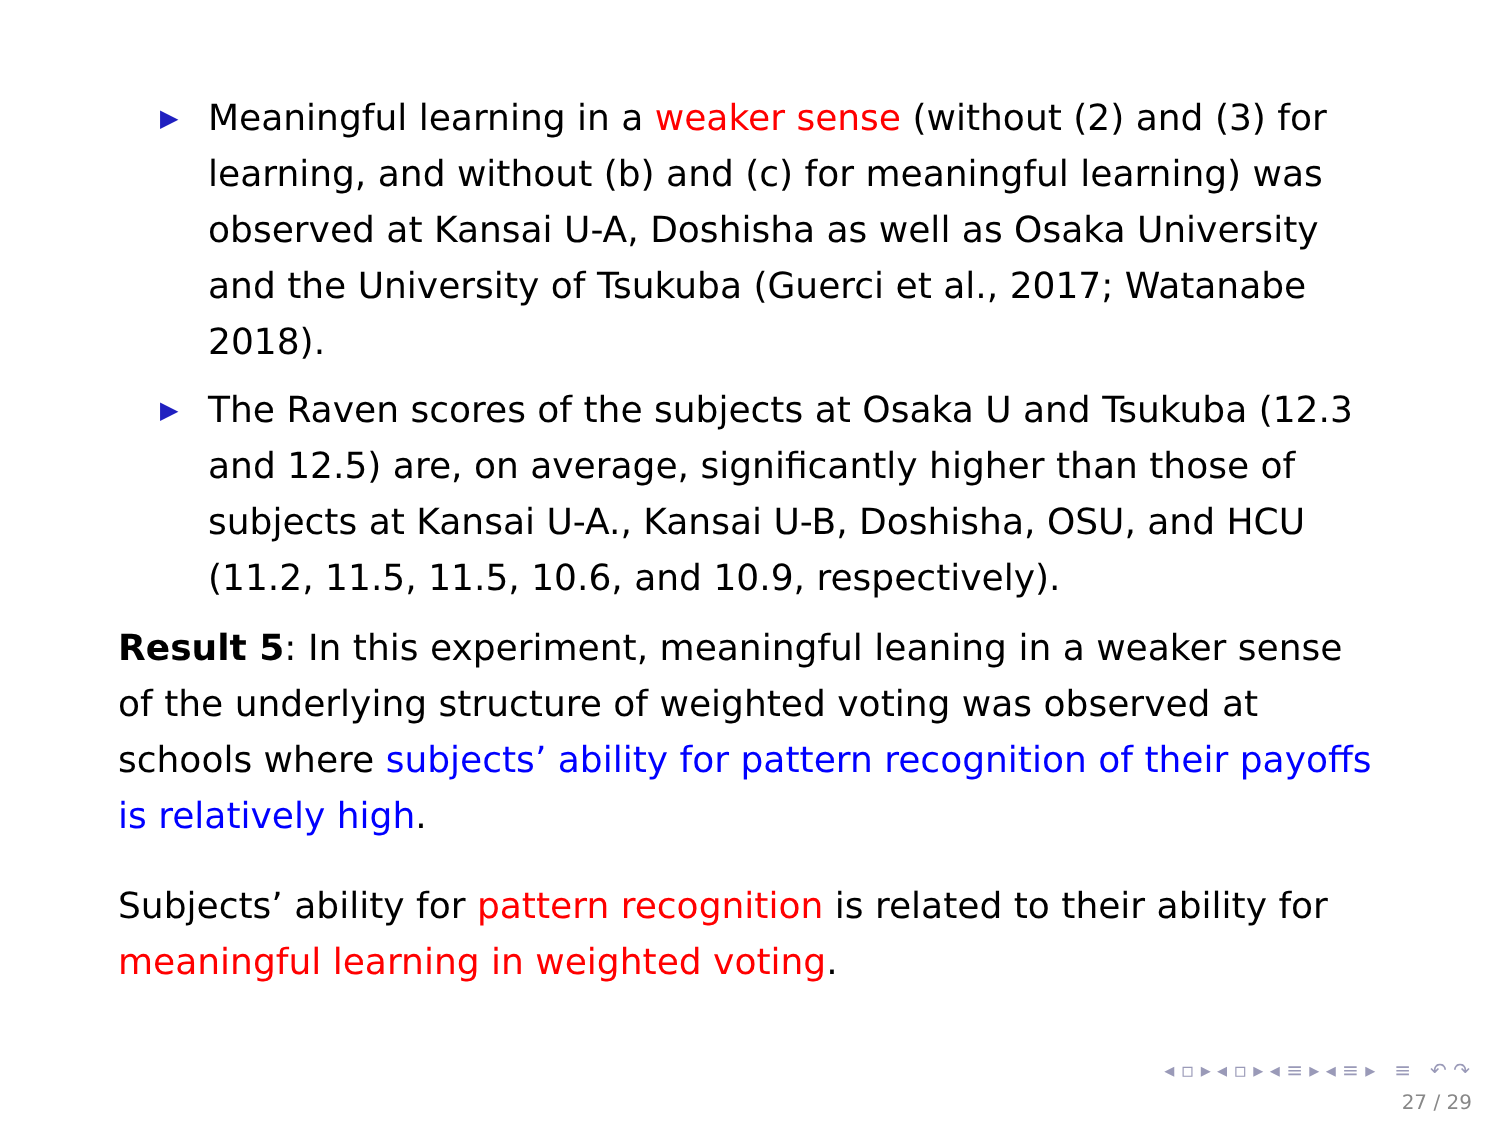▶ Meaningful learning in a weaker sense (without (2) and (3) for learning, and without (b) and (c) for meaningful learning) was observed at Kansai U-A, Doshisha as well as Osaka University and the University of Tsukuba (Guerci et al., 2017; Watanabe 2018).
▶ The Raven scores of the subjects at Osaka U and Tsukuba (12.3 and 12.5) are, on average, significantly higher than those of subjects at Kansai U-A., Kansai U-B, Doshisha, OSU, and HCU (11.2, 11.5, 11.5, 10.6, and 10.9, respectively).
Result 5: In this experiment, meaningful leaning in a weaker sense of the underlying structure of weighted voting was observed at schools where subjects’ ability for pattern recognition of their payoffs is relatively high.
Subjects’ ability for pattern recognition is related to their ability for meaningful learning in weighted voting.
◂ ▫ ▸ ◂ ▫ ▸ ◂ ≡ ▸ ◂ ≡ ▸ ≡ ↶ ↷
27 / 29